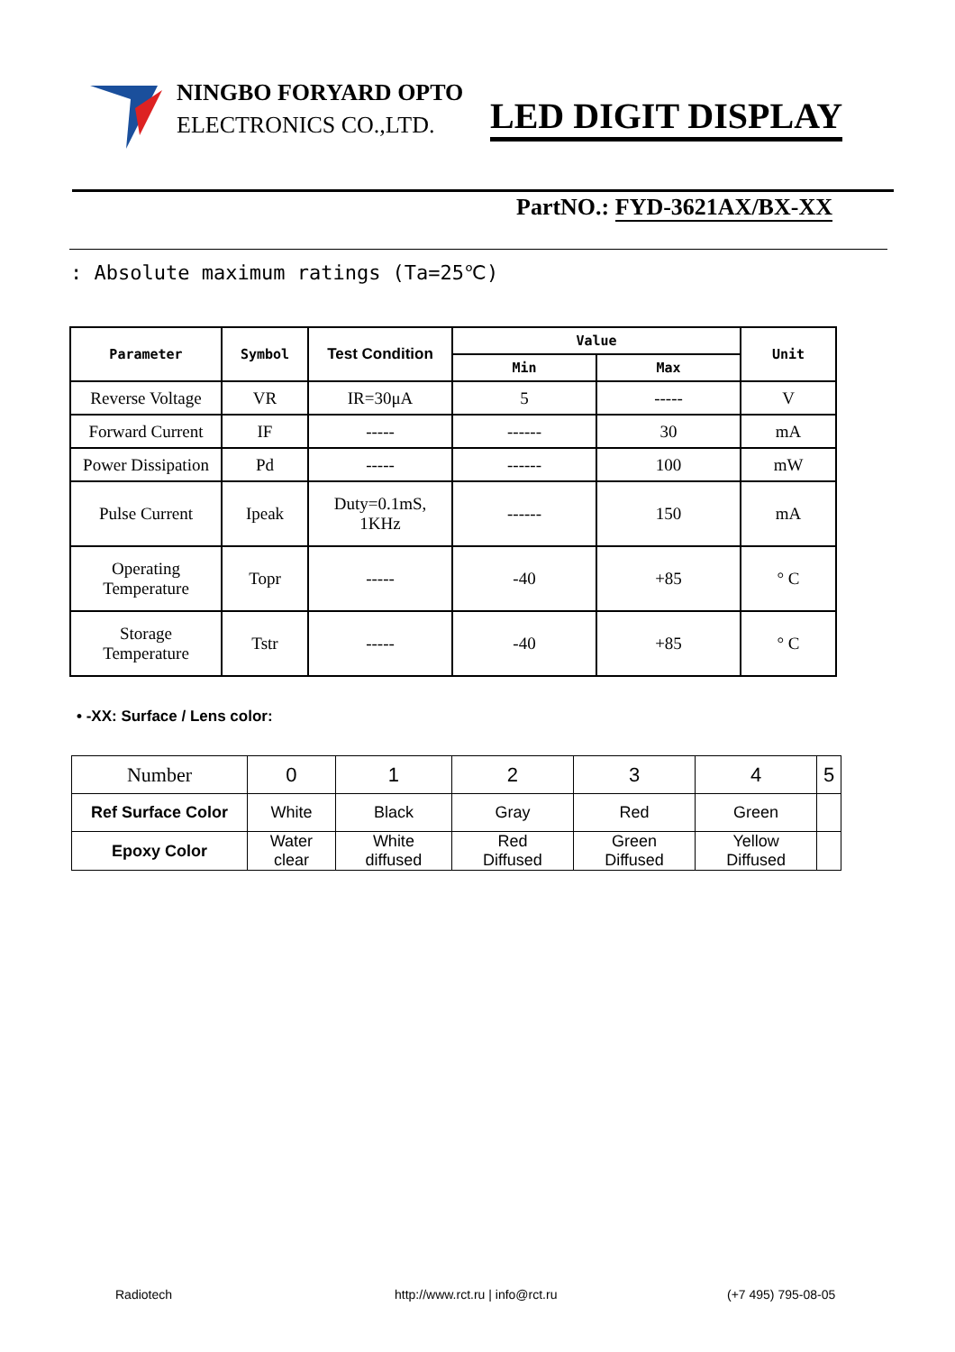NINGBO FORYARD OPTO
ELECTRONICS CO.,LTD.
LED DIGIT DISPLAY
PartNO.: FYD-3621AX/BX-XX
: Absolute maximum ratings (Ta=25℃)
| Parameter | Symbol | Test Condition | Value | | Unit |
| --- | --- | --- | --- | --- | --- |
| | | | Min | Max | |
| Reverse Voltage | VR | IR=30μA | 5 | ----- | V |
| Forward Current | IF | ----- | ------ | 30 | mA |
| Power Dissipation | Pd | ----- | ------ | 100 | mW |
| Pulse Current | Ipeak | Duty=0.1mS, 1KHz | ------ | 150 | mA |
| Operating Temperature | Topr | ----- | -40 | +85 | ° C |
| Storage Temperature | Tstr | ----- | -40 | +85 | ° C |
• -XX: Surface / Lens color:
| Number | 0 | 1 | 2 | 3 | 4 | 5 |
| Ref Surface Color | White | Black | Gray | Red | Green | |
| Epoxy Color | Water clear | White diffused | Red Diffused | Green Diffused | Yellow Diffused | |
Radiotech
http://www.rct.ru | info@rct.ru
(+7 495) 795-08-05